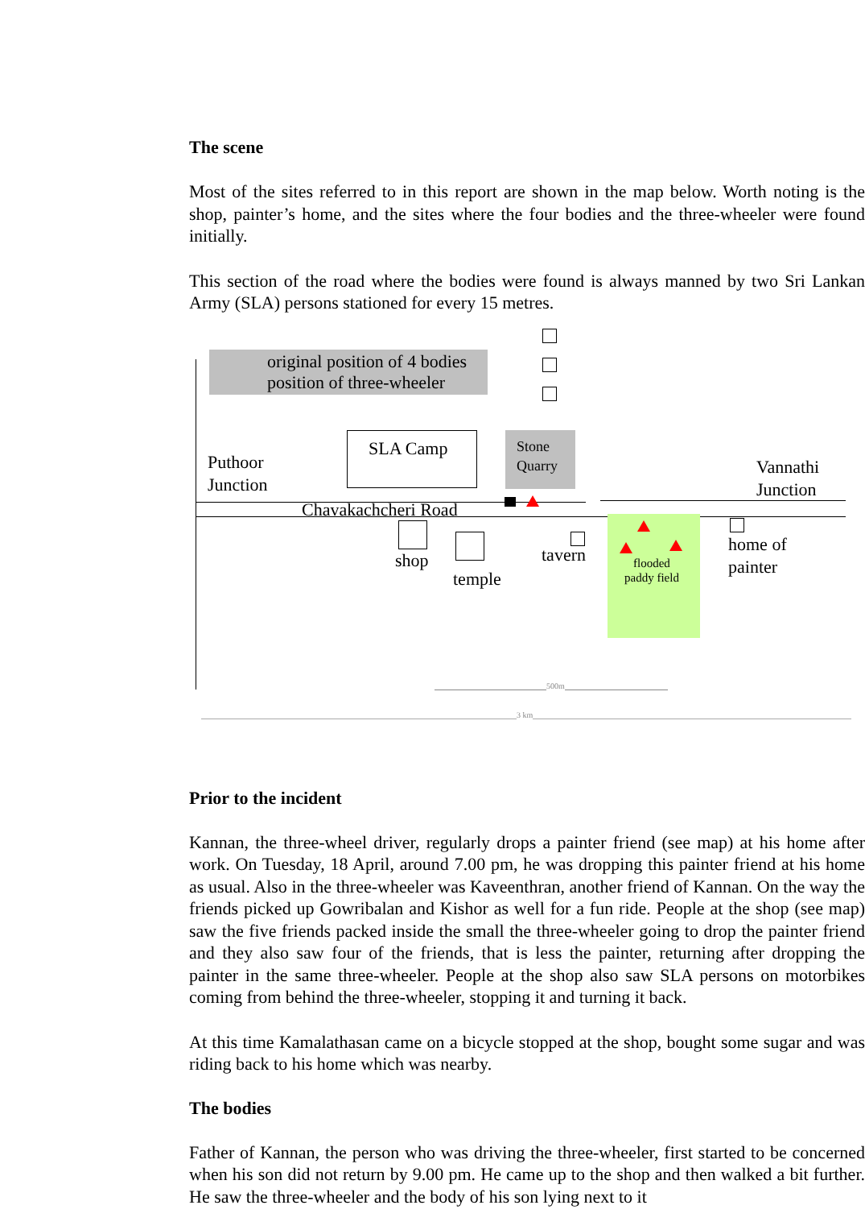The scene
Most of the sites referred to in this report are shown in the map below. Worth noting is the shop, painter’s home, and the sites where the four bodies and the three-wheeler were found initially.
This section of the road where the bodies were found is always manned by two Sri Lankan Army (SLA) persons stationed for every 15 metres.
original position of 4 bodies
position of three-wheeler
SLA Camp
Stone
Quarry
Puthoor
Junction
Vannathi
Junction
Chavakachcheri Road
shop
temple
tavern
flooded
paddy field
home of
painter
500m
3 km
Prior to the incident
Kannan, the three-wheel driver, regularly drops a painter friend (see map) at his home after work. On Tuesday, 18 April, around 7.00 pm, he was dropping this painter friend at his home as usual. Also in the three-wheeler was Kaveenthran, another friend of Kannan. On the way the friends picked up Gowribalan and Kishor as well for a fun ride. People at the shop (see map) saw the five friends packed inside the small the three-wheeler going to drop the painter friend and they also saw four of the friends, that is less the painter, returning after dropping the painter in the same three-wheeler. People at the shop also saw SLA persons on motorbikes coming from behind the three-wheeler, stopping it and turning it back.
At this time Kamalathasan came on a bicycle stopped at the shop, bought some sugar and was riding back to his home which was nearby.
The bodies
Father of Kannan, the person who was driving the three-wheeler, first started to be concerned when his son did not return by 9.00 pm. He came up to the shop and then walked a bit further. He saw the three-wheeler and the body of his son lying next to it